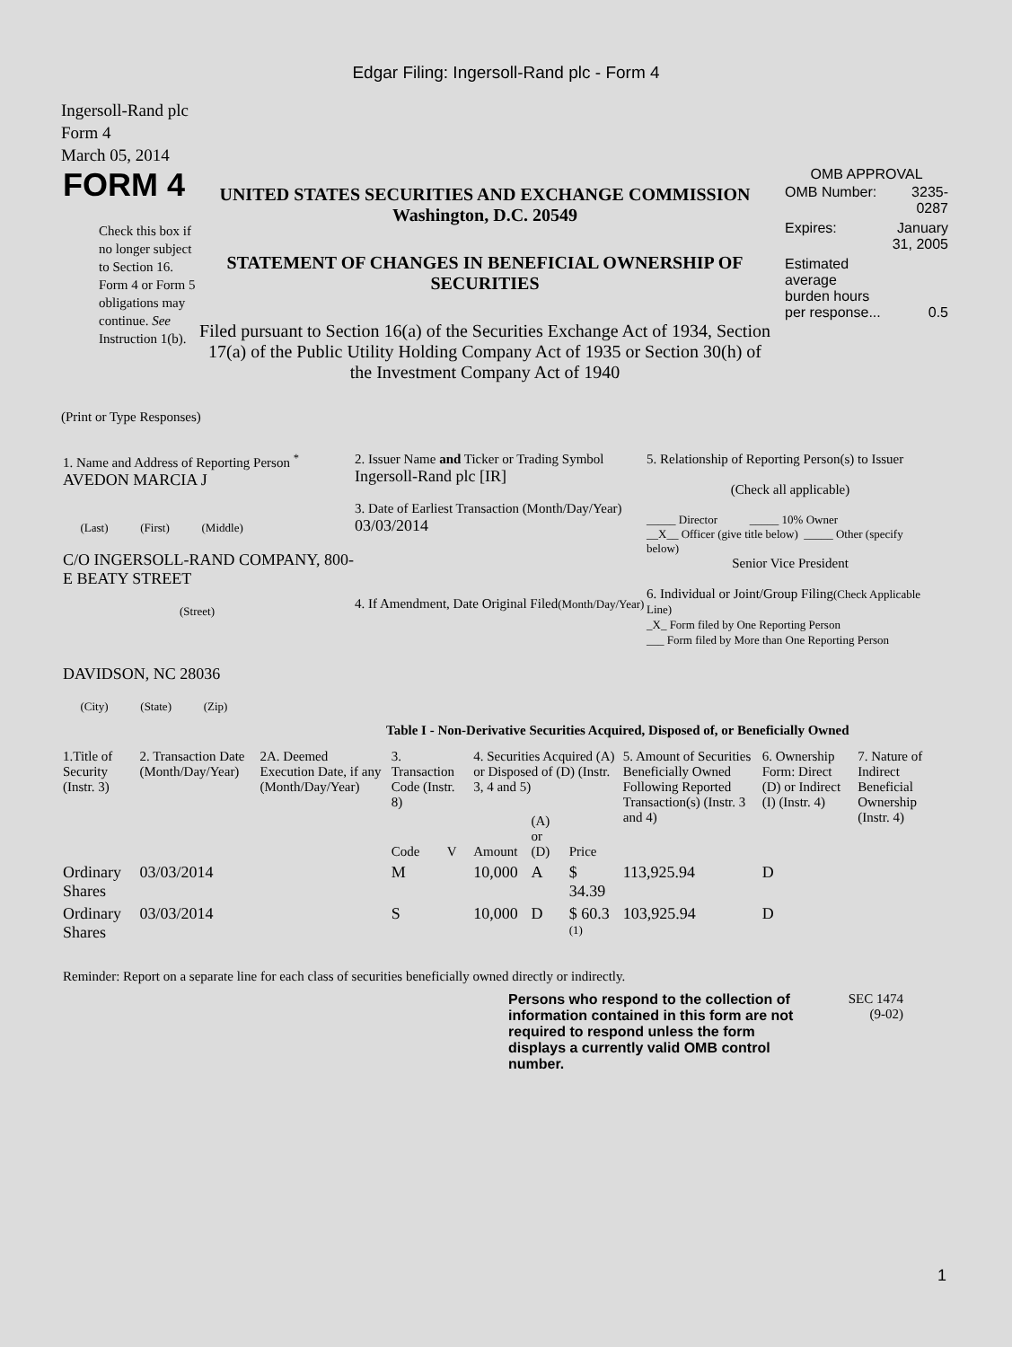Edgar Filing: Ingersoll-Rand plc - Form 4
Ingersoll-Rand plc
Form 4
March 05, 2014
FORM 4
Check this box if no longer subject to Section 16. Form 4 or Form 5 obligations may continue. See Instruction 1(b).
UNITED STATES SECURITIES AND EXCHANGE COMMISSION
Washington, D.C. 20549
STATEMENT OF CHANGES IN BENEFICIAL OWNERSHIP OF SECURITIES
Filed pursuant to Section 16(a) of the Securities Exchange Act of 1934, Section 17(a) of the Public Utility Holding Company Act of 1935 or Section 30(h) of the Investment Company Act of 1940
OMB APPROVAL
| OMB Number: | 3235-0287 |
| Expires: | January 31, 2005 |
| Estimated average burden hours per response... | 0.5 |
(Print or Type Responses)
1. Name and Address of Reporting Person <sup>*</sup>
AVEDON MARCIA J
(Last) (First) (Middle)
C/O INGERSOLL-RAND COMPANY, 800-E BEATY STREET
(Street)
DAVIDSON, NC 28036
(City) (State) (Zip)
2. Issuer Name and Ticker or Trading Symbol
Ingersoll-Rand plc [IR]
3. Date of Earliest Transaction (Month/Day/Year)
03/03/2014
4. If Amendment, Date Original Filed(Month/Day/Year)
5. Relationship of Reporting Person(s) to Issuer
(Check all applicable)
_____ Director _____ 10% Owner
__X__ Officer (give title below) _____ Other (specify below)
Senior Vice President
6. Individual or Joint/Group Filing(Check Applicable Line)
_X_ Form filed by One Reporting Person
___ Form filed by More than One Reporting Person
Table I - Non-Derivative Securities Acquired, Disposed of, or Beneficially Owned
| 1.Title of Security (Instr. 3) | 2. Transaction Date (Month/Day/Year) | 2A. Deemed Execution Date, if any (Month/Day/Year) | 3. Transaction Code (Instr. 8) | | 4. Securities Acquired (A) or Disposed of (D) (Instr. 3, 4 and 5) | | | 5. Amount of Securities Beneficially Owned Following Reported Transaction(s) (Instr. 3 and 4) | 6. Ownership Form: Direct (D) or Indirect (I) (Instr. 4) | 7. Nature of Indirect Beneficial Ownership (Instr. 4) |
| --- | --- | --- | --- | --- | --- | --- | --- | --- | --- | --- |
| | | | Code | V | Amount | (A) or (D) | Price | | | |
| Ordinary Shares | 03/03/2014 | | M | | 10,000 | A | $ 34.39 | 113,925.94 | D | |
| Ordinary Shares | 03/03/2014 | | S | | 10,000 | D | $ 60.3 <sup>(1)</sup> | 103,925.94 | D | |
Reminder: Report on a separate line for each class of securities beneficially owned directly or indirectly.
Persons who respond to the collection of information contained in this form are not required to respond unless the form displays a currently valid OMB control number.
SEC 1474
(9-02)
1